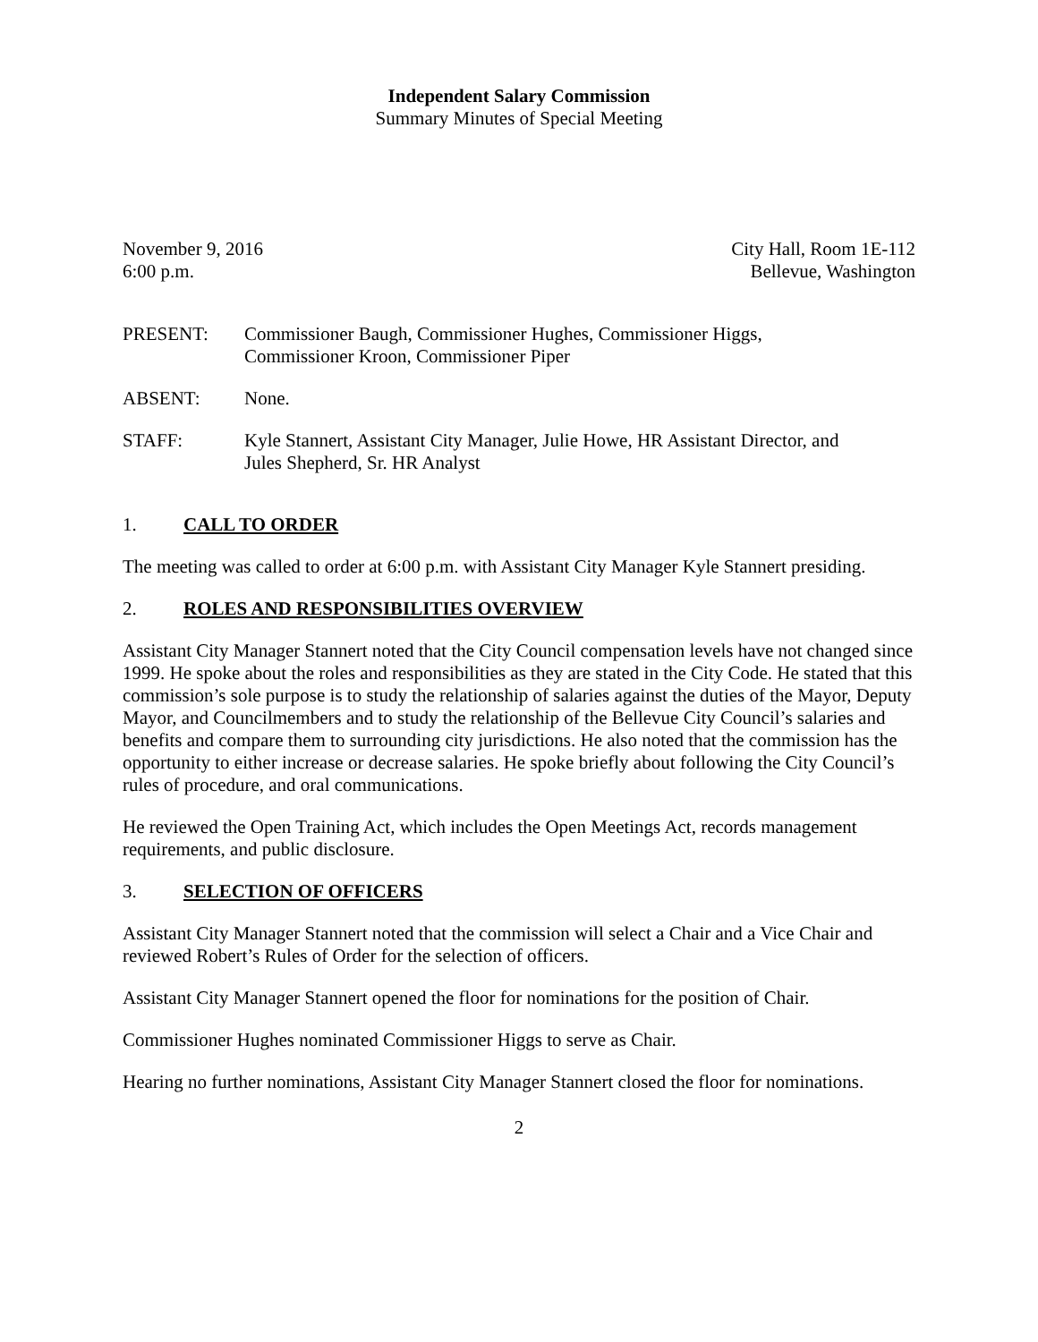Independent Salary Commission
Summary Minutes of Special Meeting
November 9, 2016
6:00 p.m.
City Hall, Room 1E-112
Bellevue, Washington
PRESENT: Commissioner Baugh, Commissioner Hughes, Commissioner Higgs,
Commissioner Kroon, Commissioner Piper
ABSENT: None.
STAFF: Kyle Stannert, Assistant City Manager, Julie Howe, HR Assistant Director, and
Jules Shepherd, Sr. HR Analyst
1. CALL TO ORDER
The meeting was called to order at 6:00 p.m. with Assistant City Manager Kyle Stannert presiding.
2. ROLES AND RESPONSIBILITIES OVERVIEW
Assistant City Manager Stannert noted that the City Council compensation levels have not changed since 1999. He spoke about the roles and responsibilities as they are stated in the City Code. He stated that this commission’s sole purpose is to study the relationship of salaries against the duties of the Mayor, Deputy Mayor, and Councilmembers and to study the relationship of the Bellevue City Council’s salaries and benefits and compare them to surrounding city jurisdictions. He also noted that the commission has the opportunity to either increase or decrease salaries. He spoke briefly about following the City Council’s rules of procedure, and oral communications.
He reviewed the Open Training Act, which includes the Open Meetings Act, records management requirements, and public disclosure.
3. SELECTION OF OFFICERS
Assistant City Manager Stannert noted that the commission will select a Chair and a Vice Chair and reviewed Robert’s Rules of Order for the selection of officers.
Assistant City Manager Stannert opened the floor for nominations for the position of Chair.
Commissioner Hughes nominated Commissioner Higgs to serve as Chair.
Hearing no further nominations, Assistant City Manager Stannert closed the floor for nominations.
2